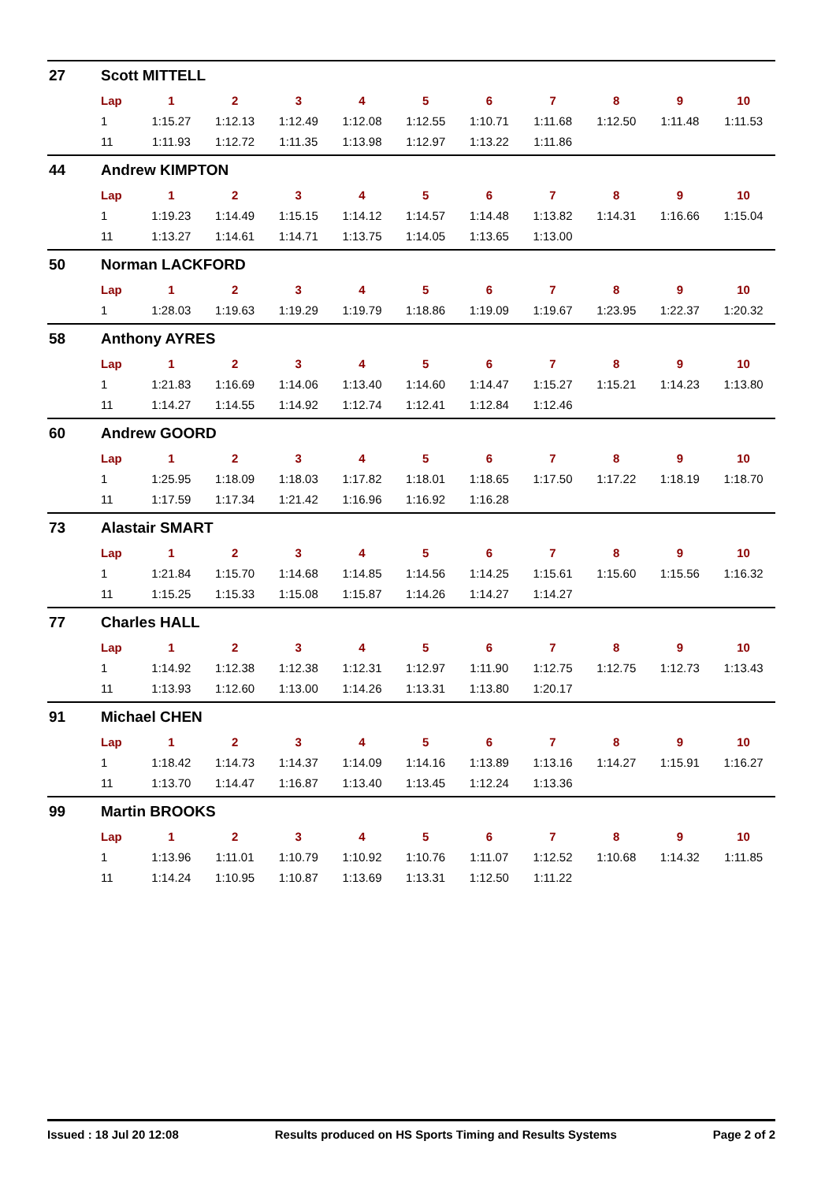27 Scott MITTELL
| Lap | 1 | 2 | 3 | 4 | 5 | 6 | 7 | 8 | 9 | 10 |
| --- | --- | --- | --- | --- | --- | --- | --- | --- | --- | --- |
| 1 | 1:15.27 | 1:12.13 | 1:12.49 | 1:12.08 | 1:12.55 | 1:10.71 | 1:11.68 | 1:12.50 | 1:11.48 | 1:11.53 |
| 11 | 1:11.93 | 1:12.72 | 1:11.35 | 1:13.98 | 1:12.97 | 1:13.22 | 1:11.86 | | | |
44 Andrew KIMPTON
| Lap | 1 | 2 | 3 | 4 | 5 | 6 | 7 | 8 | 9 | 10 |
| --- | --- | --- | --- | --- | --- | --- | --- | --- | --- | --- |
| 1 | 1:19.23 | 1:14.49 | 1:15.15 | 1:14.12 | 1:14.57 | 1:14.48 | 1:13.82 | 1:14.31 | 1:16.66 | 1:15.04 |
| 11 | 1:13.27 | 1:14.61 | 1:14.71 | 1:13.75 | 1:14.05 | 1:13.65 | 1:13.00 | | | |
50 Norman LACKFORD
| Lap | 1 | 2 | 3 | 4 | 5 | 6 | 7 | 8 | 9 | 10 |
| --- | --- | --- | --- | --- | --- | --- | --- | --- | --- | --- |
| 1 | 1:28.03 | 1:19.63 | 1:19.29 | 1:19.79 | 1:18.86 | 1:19.09 | 1:19.67 | 1:23.95 | 1:22.37 | 1:20.32 |
58 Anthony AYRES
| Lap | 1 | 2 | 3 | 4 | 5 | 6 | 7 | 8 | 9 | 10 |
| --- | --- | --- | --- | --- | --- | --- | --- | --- | --- | --- |
| 1 | 1:21.83 | 1:16.69 | 1:14.06 | 1:13.40 | 1:14.60 | 1:14.47 | 1:15.27 | 1:15.21 | 1:14.23 | 1:13.80 |
| 11 | 1:14.27 | 1:14.55 | 1:14.92 | 1:12.74 | 1:12.41 | 1:12.84 | 1:12.46 | | | |
60 Andrew GOORD
| Lap | 1 | 2 | 3 | 4 | 5 | 6 | 7 | 8 | 9 | 10 |
| --- | --- | --- | --- | --- | --- | --- | --- | --- | --- | --- |
| 1 | 1:25.95 | 1:18.09 | 1:18.03 | 1:17.82 | 1:18.01 | 1:18.65 | 1:17.50 | 1:17.22 | 1:18.19 | 1:18.70 |
| 11 | 1:17.59 | 1:17.34 | 1:21.42 | 1:16.96 | 1:16.92 | 1:16.28 | | | | |
73 Alastair SMART
| Lap | 1 | 2 | 3 | 4 | 5 | 6 | 7 | 8 | 9 | 10 |
| --- | --- | --- | --- | --- | --- | --- | --- | --- | --- | --- |
| 1 | 1:21.84 | 1:15.70 | 1:14.68 | 1:14.85 | 1:14.56 | 1:14.25 | 1:15.61 | 1:15.60 | 1:15.56 | 1:16.32 |
| 11 | 1:15.25 | 1:15.33 | 1:15.08 | 1:15.87 | 1:14.26 | 1:14.27 | 1:14.27 | | | |
77 Charles HALL
| Lap | 1 | 2 | 3 | 4 | 5 | 6 | 7 | 8 | 9 | 10 |
| --- | --- | --- | --- | --- | --- | --- | --- | --- | --- | --- |
| 1 | 1:14.92 | 1:12.38 | 1:12.38 | 1:12.31 | 1:12.97 | 1:11.90 | 1:12.75 | 1:12.75 | 1:12.73 | 1:13.43 |
| 11 | 1:13.93 | 1:12.60 | 1:13.00 | 1:14.26 | 1:13.31 | 1:13.80 | 1:20.17 | | | |
91 Michael CHEN
| Lap | 1 | 2 | 3 | 4 | 5 | 6 | 7 | 8 | 9 | 10 |
| --- | --- | --- | --- | --- | --- | --- | --- | --- | --- | --- |
| 1 | 1:18.42 | 1:14.73 | 1:14.37 | 1:14.09 | 1:14.16 | 1:13.89 | 1:13.16 | 1:14.27 | 1:15.91 | 1:16.27 |
| 11 | 1:13.70 | 1:14.47 | 1:16.87 | 1:13.40 | 1:13.45 | 1:12.24 | 1:13.36 | | | |
99 Martin BROOKS
| Lap | 1 | 2 | 3 | 4 | 5 | 6 | 7 | 8 | 9 | 10 |
| --- | --- | --- | --- | --- | --- | --- | --- | --- | --- | --- |
| 1 | 1:13.96 | 1:11.01 | 1:10.79 | 1:10.92 | 1:10.76 | 1:11.07 | 1:12.52 | 1:10.68 | 1:14.32 | 1:11.85 |
| 11 | 1:14.24 | 1:10.95 | 1:10.87 | 1:13.69 | 1:13.31 | 1:12.50 | 1:11.22 | | | |
Issued : 18 Jul 20 12:08 Results produced on HS Sports Timing and Results Systems Page 2 of 2